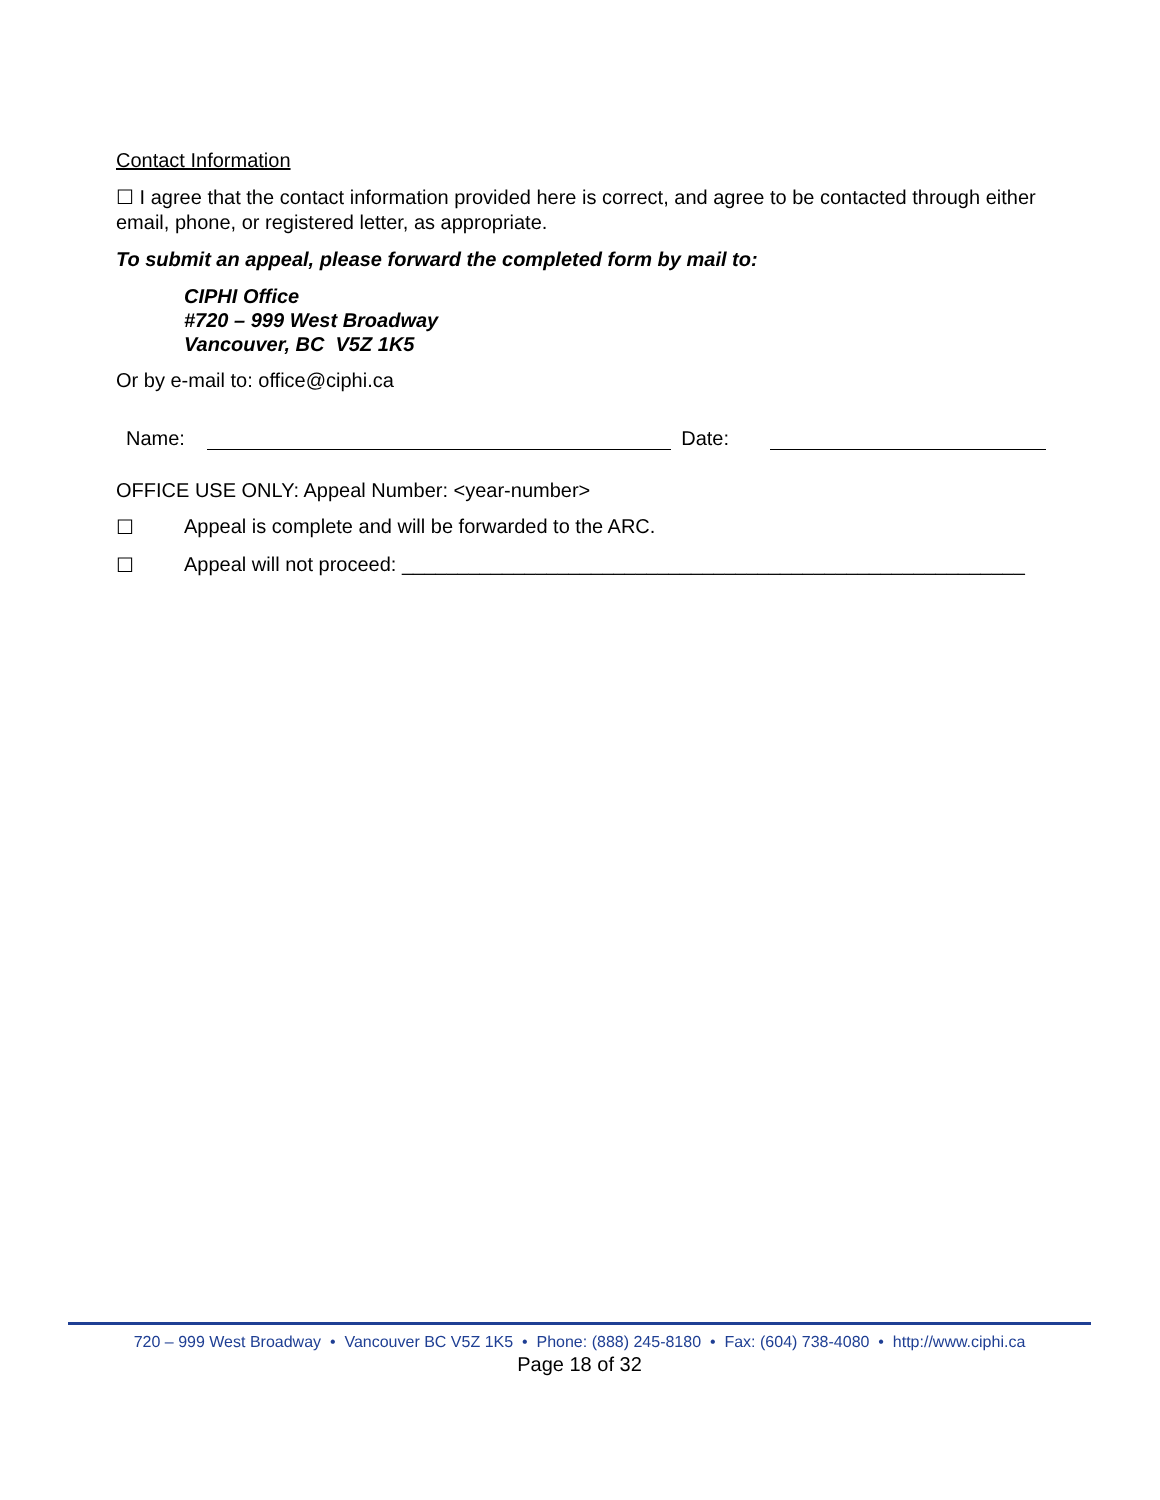Contact Information
☐ I agree that the contact information provided here is correct, and agree to be contacted through either email, phone, or registered letter, as appropriate.
To submit an appeal, please forward the completed form by mail to:
CIPHI Office
#720 – 999 West Broadway
Vancouver, BC V5Z 1K5
Or by e-mail to: office@ciphi.ca
Name: Date:
OFFICE USE ONLY: Appeal Number: <year-number>
☐ Appeal is complete and will be forwarded to the ARC.
☐ Appeal will not proceed: ________________________________________________________
720 – 999 West Broadway • Vancouver BC V5Z 1K5 • Phone: (888) 245-8180 • Fax: (604) 738-4080 • http://www.ciphi.ca
Page 18 of 32